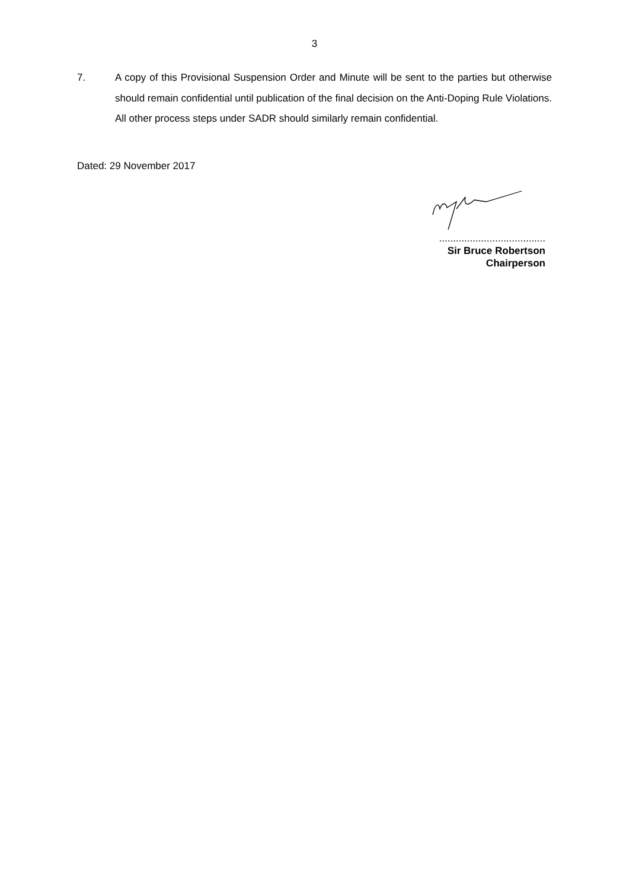3
7. A copy of this Provisional Suspension Order and Minute will be sent to the parties but otherwise should remain confidential until publication of the final decision on the Anti-Doping Rule Violations. All other process steps under SADR should similarly remain confidential.
Dated: 29 November 2017
......................................
Sir Bruce Robertson
Chairperson